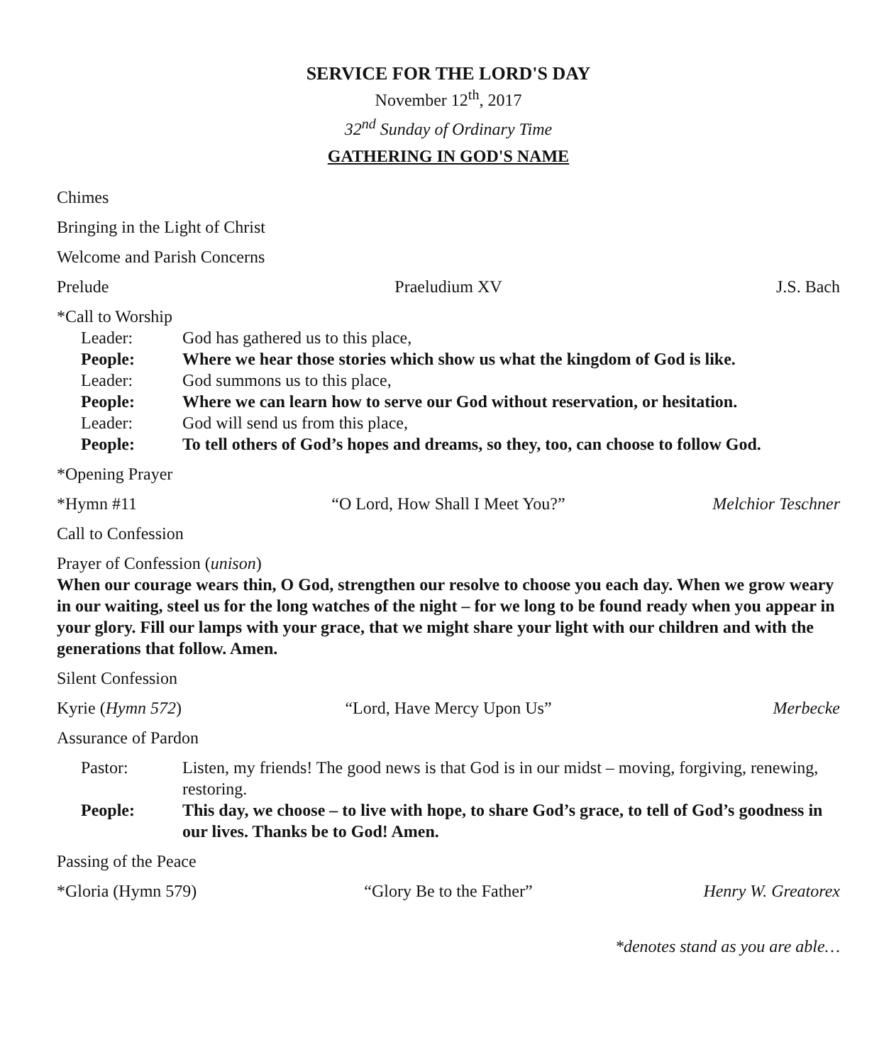SERVICE FOR THE LORD'S DAY
November 12<sup>th</sup>, 2017
32<sup>nd</sup> Sunday of Ordinary Time
GATHERING IN GOD'S NAME
Chimes
Bringing in the Light of Christ
Welcome and Parish Concerns
Prelude Praeludium XV J.S. Bach
*Call to Worship
Leader: God has gathered us to this place,
People: Where we hear those stories which show us what the kingdom of God is like.
Leader: God summons us to this place,
People: Where we can learn how to serve our God without reservation, or hesitation.
Leader: God will send us from this place,
People: To tell others of God’s hopes and dreams, so they, too, can choose to follow God.
*Opening Prayer
*Hymn #11 “O Lord, How Shall I Meet You?” Melchior Teschner
Call to Confession
Prayer of Confession (unison)
When our courage wears thin, O God, strengthen our resolve to choose you each day. When we grow weary in our waiting, steel us for the long watches of the night – for we long to be found ready when you appear in your glory. Fill our lamps with your grace, that we might share your light with our children and with the generations that follow. Amen.
Silent Confession
Kyrie (Hymn 572) “Lord, Have Mercy Upon Us” Merbecke
Assurance of Pardon
Pastor: Listen, my friends! The good news is that God is in our midst – moving, forgiving, renewing, restoring.
People: This day, we choose – to live with hope, to share God’s grace, to tell of God’s goodness in our lives. Thanks be to God! Amen.
Passing of the Peace
*Gloria (Hymn 579) “Glory Be to the Father” Henry W. Greatorex
*denotes stand as you are able…